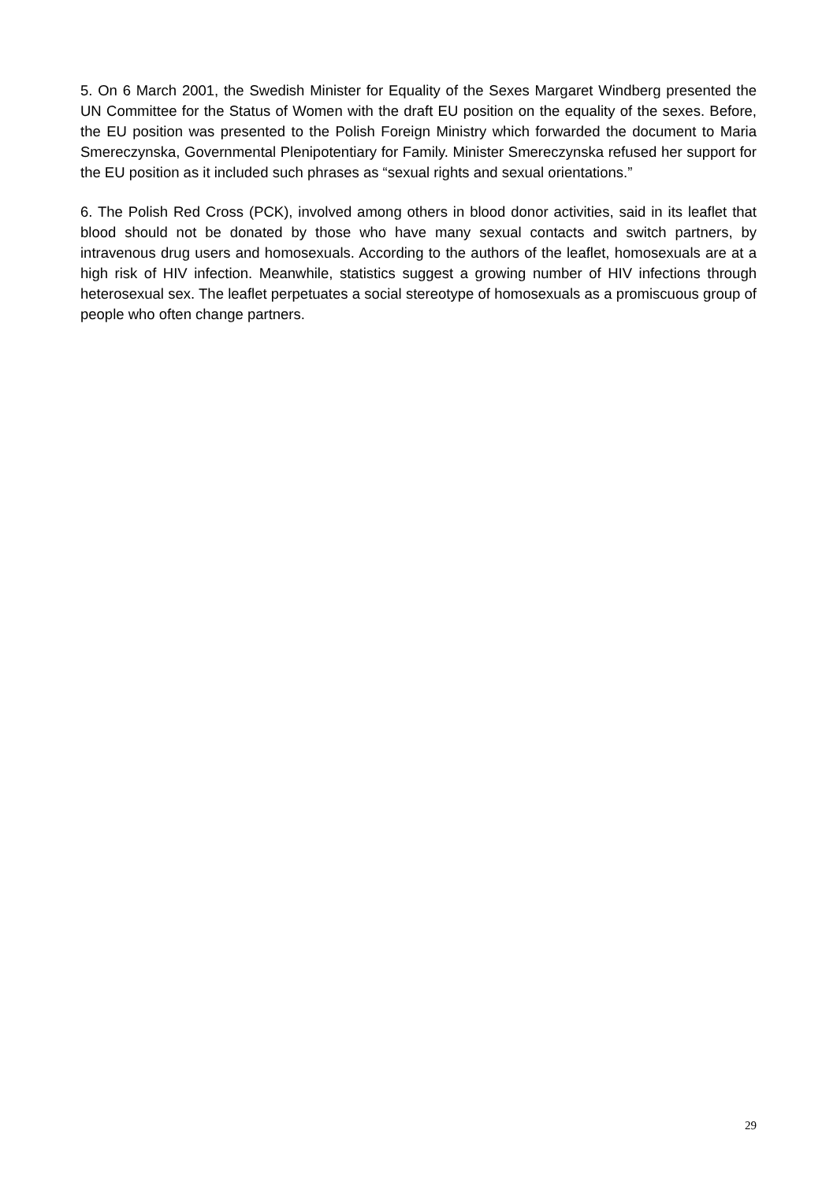5. On 6 March 2001, the Swedish Minister for Equality of the Sexes Margaret Windberg presented the UN Committee for the Status of Women with the draft EU position on the equality of the sexes. Before, the EU position was presented to the Polish Foreign Ministry which forwarded the document to Maria Smereczynska, Governmental Plenipotentiary for Family. Minister Smereczynska refused her support for the EU position as it included such phrases as “sexual rights and sexual orientations.”
6. The Polish Red Cross (PCK), involved among others in blood donor activities, said in its leaflet that blood should not be donated by those who have many sexual contacts and switch partners, by intravenous drug users and homosexuals. According to the authors of the leaflet, homosexuals are at a high risk of HIV infection. Meanwhile, statistics suggest a growing number of HIV infections through heterosexual sex. The leaflet perpetuates a social stereotype of homosexuals as a promiscuous group of people who often change partners.
29